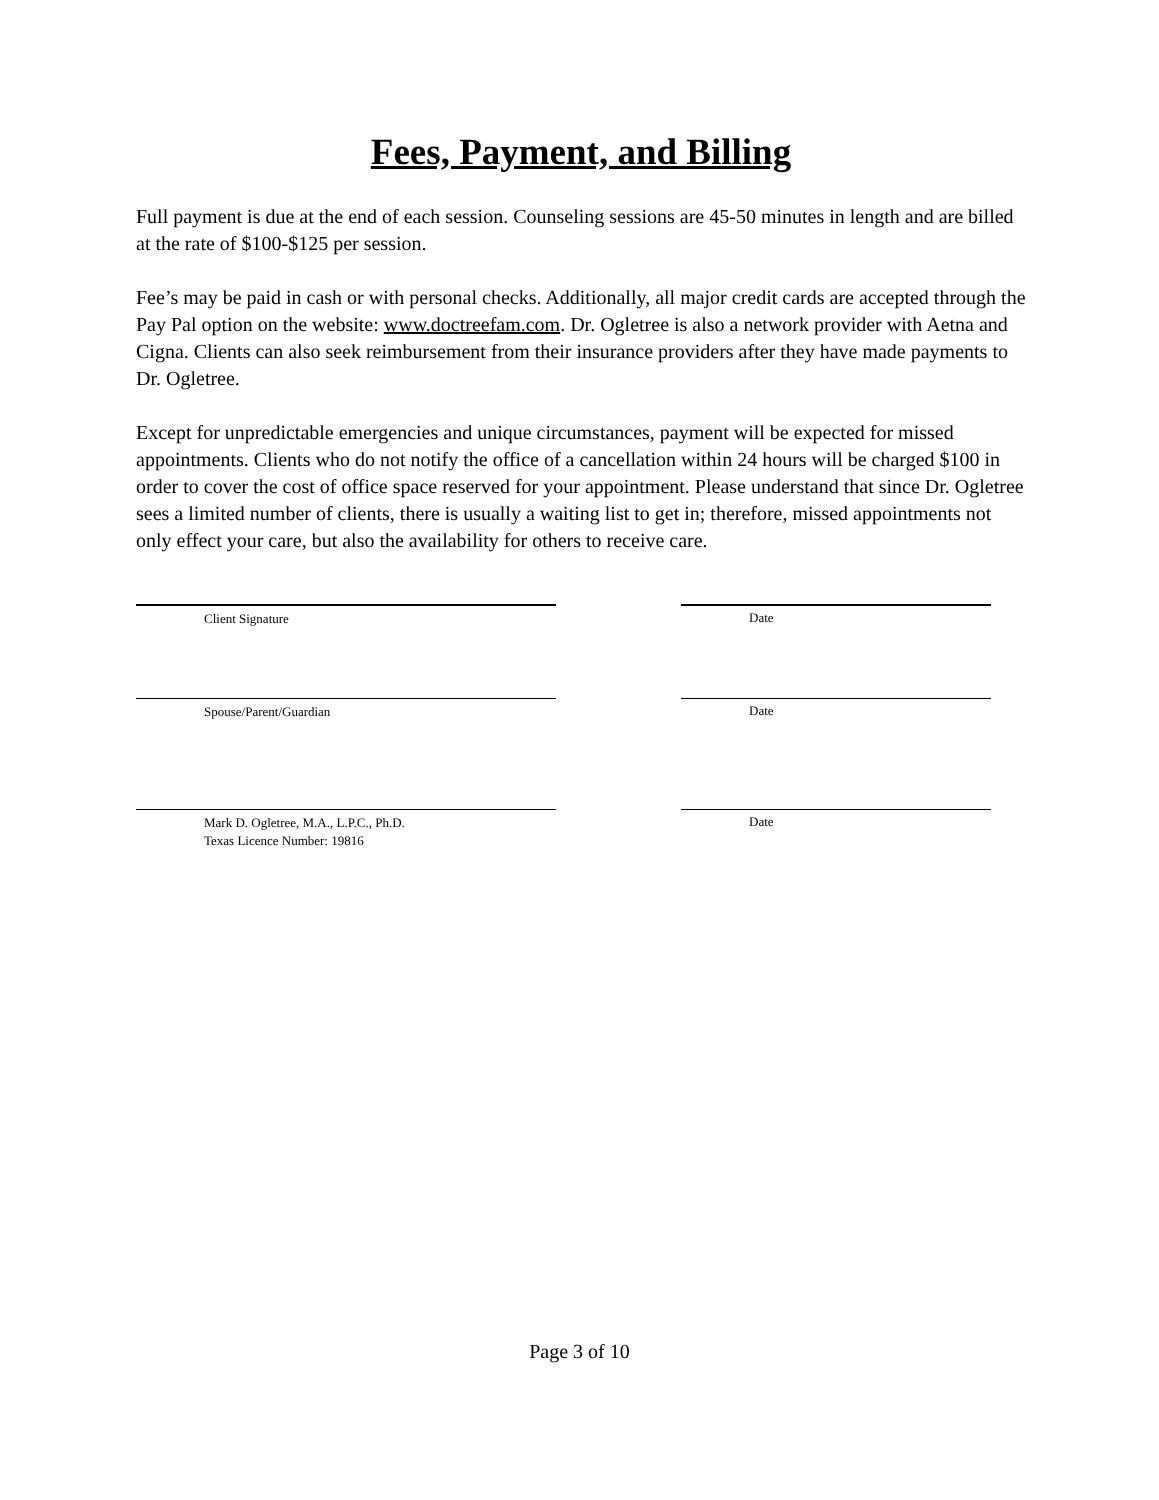Fees, Payment, and Billing
Full payment is due at the end of each session. Counseling sessions are 45-50 minutes in length and are billed at the rate of $100-$125 per session.
Fee’s may be paid in cash or with personal checks. Additionally, all major credit cards are accepted through the Pay Pal option on the website: www.doctreefam.com. Dr. Ogletree is also a network provider with Aetna and Cigna. Clients can also seek reimbursement from their insurance providers after they have made payments to Dr. Ogletree.
Except for unpredictable emergencies and unique circumstances, payment will be expected for missed appointments. Clients who do not notify the office of a cancellation within 24 hours will be charged $100 in order to cover the cost of office space reserved for your appointment. Please understand that since Dr. Ogletree sees a limited number of clients, there is usually a waiting list to get in; therefore, missed appointments not only effect your care, but also the availability for others to receive care.
Client Signature
Date
Spouse/Parent/Guardian
Date
Mark D. Ogletree, M.A., L.P.C., Ph.D.
Texas Licence Number: 19816
Date
Page 3 of 10